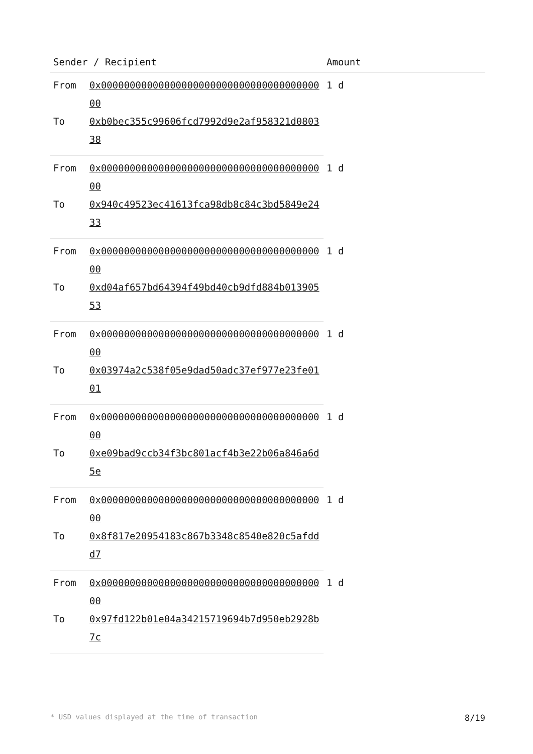| Sender / Recipient | | Amount |
| --- | --- | --- |
| From | 0x0000000000000000000000000000000000000000 | 1 d |
| To | 0xb0bec355c99606fcd7992d9e2af958321d080338 | |
| From | 0x0000000000000000000000000000000000000000 | 1 d |
| To | 0x940c49523ec41613fca98db8c84c3bd5849e2433 | |
| From | 0x0000000000000000000000000000000000000000 | 1 d |
| To | 0xd04af657bd64394f49bd40cb9dfd884b01390553 | |
| From | 0x0000000000000000000000000000000000000000 | 1 d |
| To | 0x03974a2c538f05e9dad50adc37ef977e23fe0101 | |
| From | 0x0000000000000000000000000000000000000000 | 1 d |
| To | 0xe09bad9ccb34f3bc801acf4b3e22b06a846a6d5e | |
| From | 0x0000000000000000000000000000000000000000 | 1 d |
| To | 0x8f817e20954183c867b3348c8540e820c5afddd7 | |
| From | 0x0000000000000000000000000000000000000000 | 1 d |
| To | 0x97fd122b01e04a34215719694b7d950eb2928b7c | |
* USD values displayed at the time of transaction 8/19